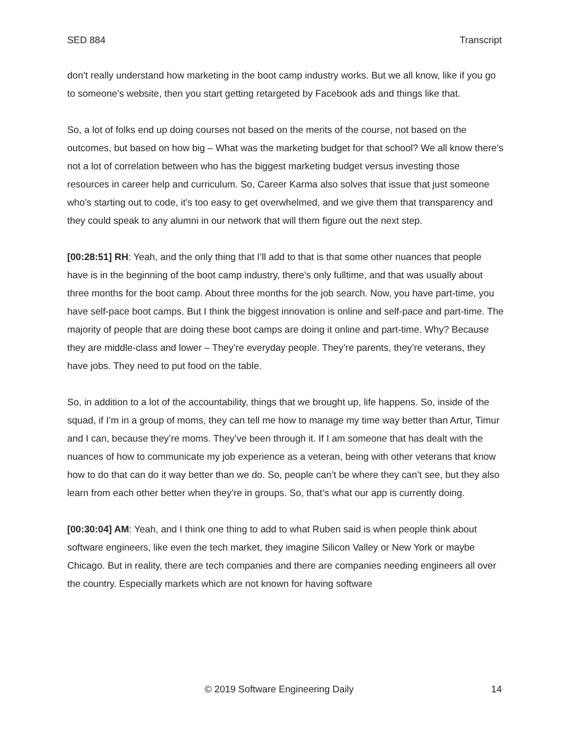SED 884 Transcript
don’t really understand how marketing in the boot camp industry works. But we all know, like if you go to someone’s website, then you start getting retargeted by Facebook ads and things like that.
So, a lot of folks end up doing courses not based on the merits of the course, not based on the outcomes, but based on how big – What was the marketing budget for that school? We all know there’s not a lot of correlation between who has the biggest marketing budget versus investing those resources in career help and curriculum. So, Career Karma also solves that issue that just someone who’s starting out to code, it’s too easy to get overwhelmed, and we give them that transparency and they could speak to any alumni in our network that will them figure out the next step.
[00:28:51] RH: Yeah, and the only thing that I’ll add to that is that some other nuances that people have is in the beginning of the boot camp industry, there’s only fulltime, and that was usually about three months for the boot camp. About three months for the job search. Now, you have part-time, you have self-pace boot camps. But I think the biggest innovation is online and self-pace and part-time. The majority of people that are doing these boot camps are doing it online and part-time. Why? Because they are middle-class and lower – They’re everyday people. They’re parents, they’re veterans, they have jobs. They need to put food on the table.
So, in addition to a lot of the accountability, things that we brought up, life happens. So, inside of the squad, if I’m in a group of moms, they can tell me how to manage my time way better than Artur, Timur and I can, because they’re moms. They’ve been through it. If I am someone that has dealt with the nuances of how to communicate my job experience as a veteran, being with other veterans that know how to do that can do it way better than we do. So, people can’t be where they can’t see, but they also learn from each other better when they’re in groups. So, that’s what our app is currently doing.
[00:30:04] AM: Yeah, and I think one thing to add to what Ruben said is when people think about software engineers, like even the tech market, they imagine Silicon Valley or New York or maybe Chicago. But in reality, there are tech companies and there are companies needing engineers all over the country. Especially markets which are not known for having software
© 2019 Software Engineering Daily 14